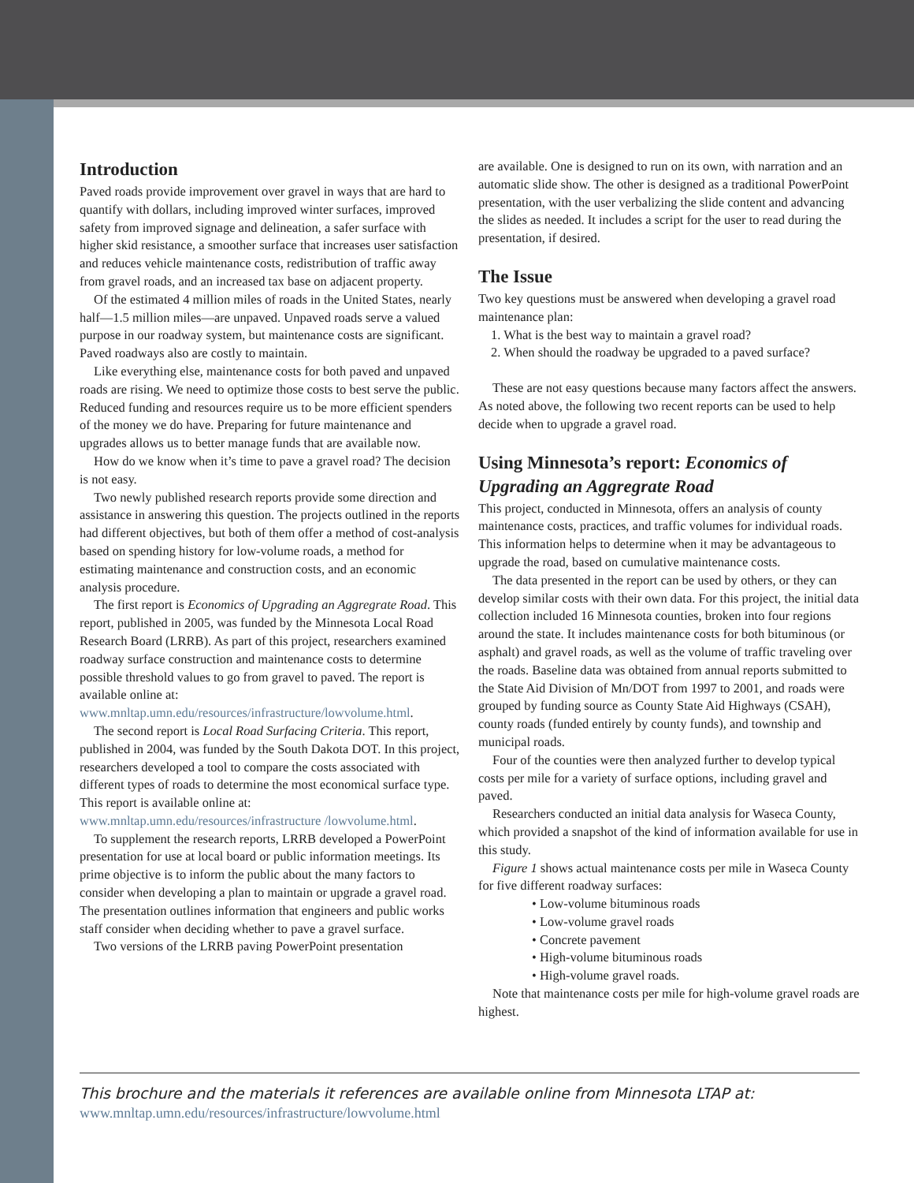Introduction
Paved roads provide improvement over gravel in ways that are hard to quantify with dollars, including improved winter surfaces, improved safety from improved signage and delineation, a safer surface with higher skid resistance, a smoother surface that increases user satisfaction and reduces vehicle maintenance costs, redistribution of traffic away from gravel roads, and an increased tax base on adjacent property.
Of the estimated 4 million miles of roads in the United States, nearly half—1.5 million miles—are unpaved. Unpaved roads serve a valued purpose in our roadway system, but maintenance costs are significant. Paved roadways also are costly to maintain.
Like everything else, maintenance costs for both paved and unpaved roads are rising. We need to optimize those costs to best serve the public. Reduced funding and resources require us to be more efficient spenders of the money we do have. Preparing for future maintenance and upgrades allows us to better manage funds that are available now.
How do we know when it’s time to pave a gravel road? The decision is not easy.
Two newly published research reports provide some direction and assistance in answering this question. The projects outlined in the reports had different objectives, but both of them offer a method of cost-analysis based on spending history for low-volume roads, a method for estimating maintenance and construction costs, and an economic analysis procedure.
The first report is Economics of Upgrading an Aggregrate Road. This report, published in 2005, was funded by the Minnesota Local Road Research Board (LRRB). As part of this project, researchers examined roadway surface construction and maintenance costs to determine possible threshold values to go from gravel to paved. The report is available online at: www.mnltap.umn.edu/resources/infrastructure/lowvolume.html.
The second report is Local Road Surfacing Criteria. This report, published in 2004, was funded by the South Dakota DOT. In this project, researchers developed a tool to compare the costs associated with different types of roads to determine the most economical surface type. This report is available online at: www.mnltap.umn.edu/resources/infrastructure /lowvolume.html.
To supplement the research reports, LRRB developed a PowerPoint presentation for use at local board or public information meetings. Its prime objective is to inform the public about the many factors to consider when developing a plan to maintain or upgrade a gravel road. The presentation outlines information that engineers and public works staff consider when deciding whether to pave a gravel surface.
Two versions of the LRRB paving PowerPoint presentation
are available. One is designed to run on its own, with narration and an automatic slide show. The other is designed as a traditional PowerPoint presentation, with the user verbalizing the slide content and advancing the slides as needed. It includes a script for the user to read during the presentation, if desired.
The Issue
Two key questions must be answered when developing a gravel road maintenance plan:
1. What is the best way to maintain a gravel road?
2. When should the roadway be upgraded to a paved surface?
These are not easy questions because many factors affect the answers. As noted above, the following two recent reports can be used to help decide when to upgrade a gravel road.
Using Minnesota’s report: Economics of Upgrading an Aggregrate Road
This project, conducted in Minnesota, offers an analysis of county maintenance costs, practices, and traffic volumes for individual roads. This information helps to determine when it may be advantageous to upgrade the road, based on cumulative maintenance costs.
The data presented in the report can be used by others, or they can develop similar costs with their own data. For this project, the initial data collection included 16 Minnesota counties, broken into four regions around the state. It includes maintenance costs for both bituminous (or asphalt) and gravel roads, as well as the volume of traffic traveling over the roads. Baseline data was obtained from annual reports submitted to the State Aid Division of Mn/DOT from 1997 to 2001, and roads were grouped by funding source as County State Aid Highways (CSAH), county roads (funded entirely by county funds), and township and municipal roads.
Four of the counties were then analyzed further to develop typical costs per mile for a variety of surface options, including gravel and paved.
Researchers conducted an initial data analysis for Waseca County, which provided a snapshot of the kind of information available for use in this study.
Figure 1 shows actual maintenance costs per mile in Waseca County for five different roadway surfaces:
• Low-volume bituminous roads
• Low-volume gravel roads
• Concrete pavement
• High-volume bituminous roads
• High-volume gravel roads.
Note that maintenance costs per mile for high-volume gravel roads are highest.
This brochure and the materials it references are available online from Minnesota LTAP at:
www.mnltap.umn.edu/resources/infrastructure/lowvolume.html